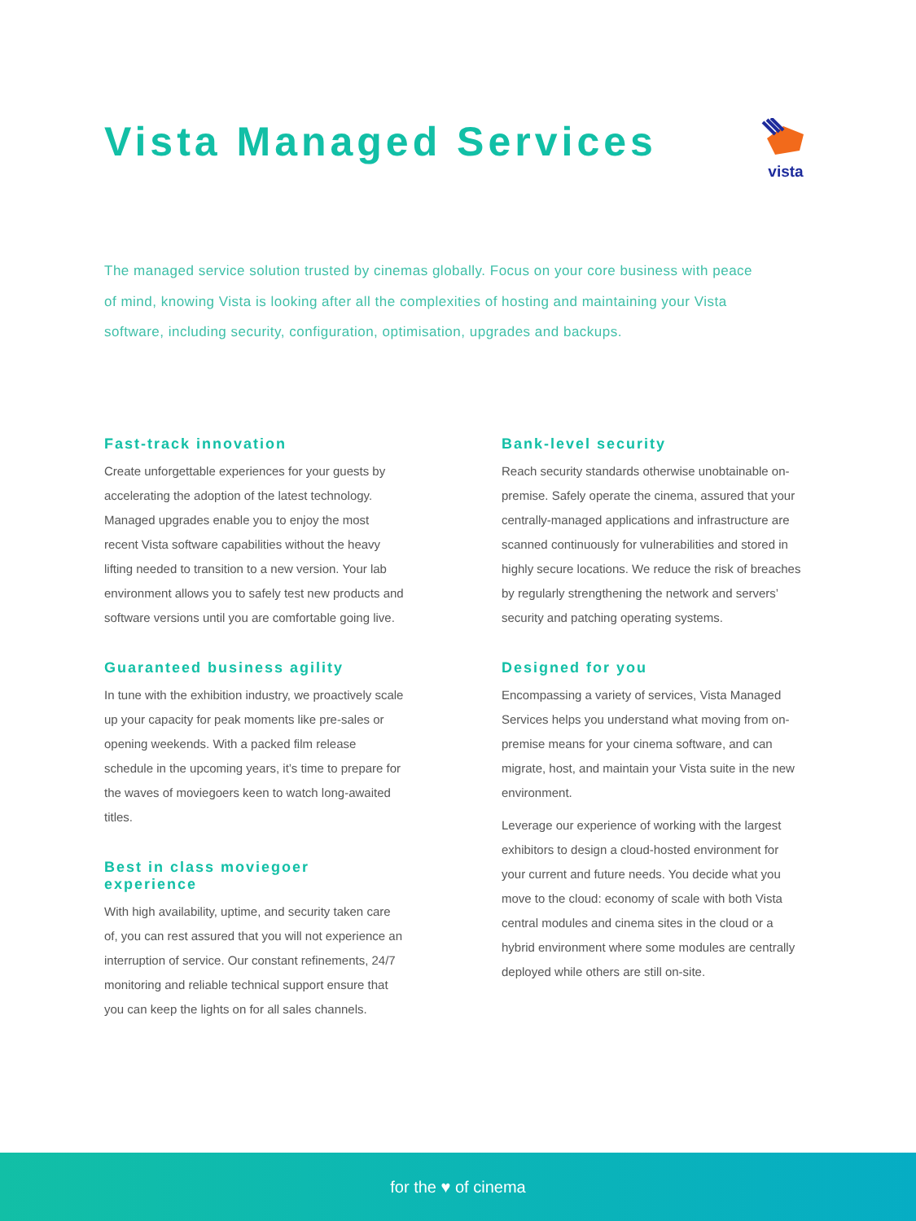Vista Managed Services
vista
The managed service solution trusted by cinemas globally. Focus on your core business with peace of mind, knowing Vista is looking after all the complexities of hosting and maintaining your Vista software, including security, configuration, optimisation, upgrades and backups.
Fast-track innovation
Create unforgettable experiences for your guests by accelerating the adoption of the latest technology. Managed upgrades enable you to enjoy the most recent Vista software capabilities without the heavy lifting needed to transition to a new version. Your lab environment allows you to safely test new products and software versions until you are comfortable going live.
Guaranteed business agility
In tune with the exhibition industry, we proactively scale up your capacity for peak moments like pre-sales or opening weekends. With a packed film release schedule in the upcoming years, it’s time to prepare for the waves of moviegoers keen to watch long-awaited titles.
Best in class moviegoer experience
With high availability, uptime, and security taken care of, you can rest assured that you will not experience an interruption of service. Our constant refinements, 24/7 monitoring and reliable technical support ensure that you can keep the lights on for all sales channels.
Bank-level security
Reach security standards otherwise unobtainable on-premise. Safely operate the cinema, assured that your centrally-managed applications and infrastructure are scanned continuously for vulnerabilities and stored in highly secure locations. We reduce the risk of breaches by regularly strengthening the network and servers’ security and patching operating systems.
Designed for you
Encompassing a variety of services, Vista Managed Services helps you understand what moving from on-premise means for your cinema software, and can migrate, host, and maintain your Vista suite in the new environment.
Leverage our experience of working with the largest exhibitors to design a cloud-hosted environment for your current and future needs. You decide what you move to the cloud: economy of scale with both Vista central modules and cinema sites in the cloud or a hybrid environment where some modules are centrally deployed while others are still on-site.
for the ♥ of cinema